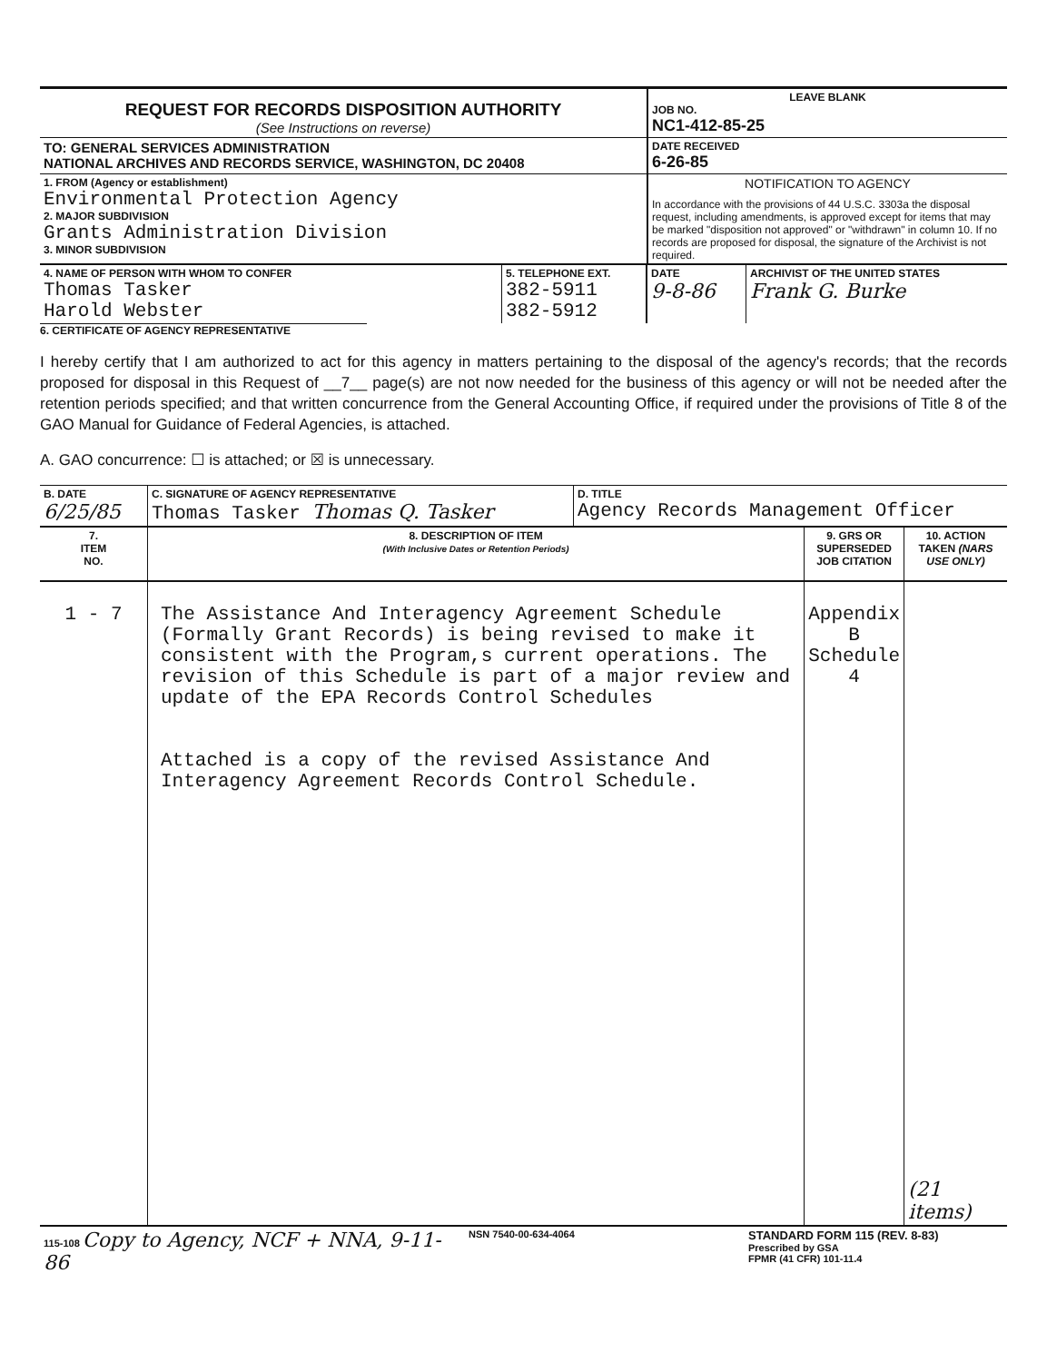| REQUEST FOR RECORDS DISPOSITION AUTHORITY (See Instructions on reverse) | LEAVE BLANK JOB NO. NC1-412-85-25 |
| TO: GENERAL SERVICES ADMINISTRATION NATIONAL ARCHIVES AND RECORDS SERVICE, WASHINGTON, DC 20408 | DATE RECEIVED 6-26-85 |
| 1. FROM (Agency or establishment) Environmental Protection Agency 2. MAJOR SUBDIVISION Grants Administration Division 3. MINOR SUBDIVISION | NOTIFICATION TO AGENCY In accordance with the provisions of 44 U.S.C. 3303a the disposal request, including amendments, is approved except for items that may be marked "disposition not approved" or "withdrawn" in column 10. If no records are proposed for disposal, the signature of the Archivist is not required. |
| 4. NAME OF PERSON WITH WHOM TO CONFER Thomas Tasker Harold Webster | 5. TELEPHONE EXT. 382-5911 382-5912 | DATE 9-8-86 | ARCHIVIST OF THE UNITED STATES Frank G. Burke |
6. CERTIFICATE OF AGENCY REPRESENTATIVE
I hereby certify that I am authorized to act for this agency in matters pertaining to the disposal of the agency's records; that the records proposed for disposal in this Request of __7__ page(s) are not now needed for the business of this agency or will not be needed after the retention periods specified; and that written concurrence from the General Accounting Office, if required under the provisions of Title 8 of the GAO Manual for Guidance of Federal Agencies, is attached.
A. GAO concurrence: ☐ is attached; or ☒ is unnecessary.
| B. DATE 6/25/85 | C. SIGNATURE OF AGENCY REPRESENTATIVE Thomas Tasker Thomas Q. Tasker | D. TITLE Agency Records Management Officer |
| 7. ITEM NO. | 8. DESCRIPTION OF ITEM (With Inclusive Dates or Retention Periods) | 9. GRS OR SUPERSEDED JOB CITATION | 10. ACTION TAKEN (NARS USE ONLY) |
| --- | --- | --- | --- |
| 1 - 7 | The Assistance And Interagency Agreement Schedule (Formally Grant Records) is being revised to make it consistent with the Program,s current operations. The revision of this Schedule is part of a major review and update of the EPA Records Control Schedules Attached is a copy of the revised Assistance And Interagency Agreement Records Control Schedule. | Appendix B Schedule 4 | (21 items) |
| 115-108 Copy to Agency, NCF + NNA, 9-11-86 | NSN 7540-00-634-4064 | STANDARD FORM 115 (REV. 8-83) Prescribed by GSA FPMR (41 CFR) 101-11.4 |